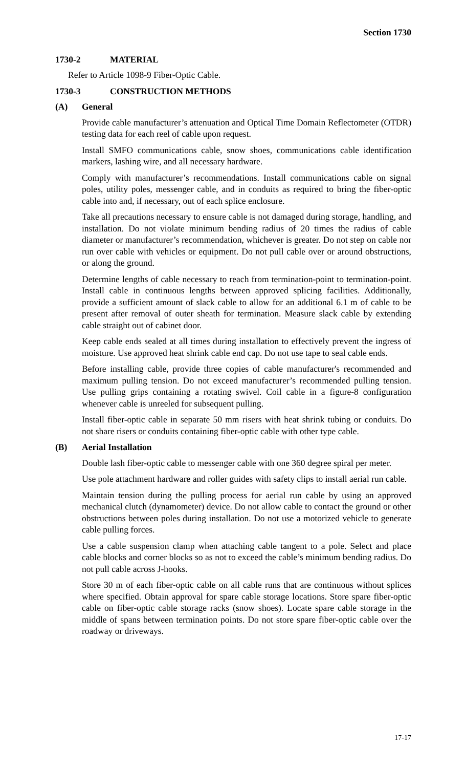Section 1730
1730-2 MATERIAL
Refer to Article 1098-9 Fiber-Optic Cable.
1730-3 CONSTRUCTION METHODS
(A) General
Provide cable manufacturer’s attenuation and Optical Time Domain Reflectometer (OTDR) testing data for each reel of cable upon request.
Install SMFO communications cable, snow shoes, communications cable identification markers, lashing wire, and all necessary hardware.
Comply with manufacturer’s recommendations. Install communications cable on signal poles, utility poles, messenger cable, and in conduits as required to bring the fiber-optic cable into and, if necessary, out of each splice enclosure.
Take all precautions necessary to ensure cable is not damaged during storage, handling, and installation. Do not violate minimum bending radius of 20 times the radius of cable diameter or manufacturer’s recommendation, whichever is greater. Do not step on cable nor run over cable with vehicles or equipment. Do not pull cable over or around obstructions, or along the ground.
Determine lengths of cable necessary to reach from termination-point to termination-point. Install cable in continuous lengths between approved splicing facilities. Additionally, provide a sufficient amount of slack cable to allow for an additional 6.1 m of cable to be present after removal of outer sheath for termination. Measure slack cable by extending cable straight out of cabinet door.
Keep cable ends sealed at all times during installation to effectively prevent the ingress of moisture. Use approved heat shrink cable end cap. Do not use tape to seal cable ends.
Before installing cable, provide three copies of cable manufacturer's recommended and maximum pulling tension. Do not exceed manufacturer’s recommended pulling tension. Use pulling grips containing a rotating swivel. Coil cable in a figure-8 configuration whenever cable is unreeled for subsequent pulling.
Install fiber-optic cable in separate 50 mm risers with heat shrink tubing or conduits. Do not share risers or conduits containing fiber-optic cable with other type cable.
(B) Aerial Installation
Double lash fiber-optic cable to messenger cable with one 360 degree spiral per meter.
Use pole attachment hardware and roller guides with safety clips to install aerial run cable.
Maintain tension during the pulling process for aerial run cable by using an approved mechanical clutch (dynamometer) device. Do not allow cable to contact the ground or other obstructions between poles during installation. Do not use a motorized vehicle to generate cable pulling forces.
Use a cable suspension clamp when attaching cable tangent to a pole. Select and place cable blocks and corner blocks so as not to exceed the cable’s minimum bending radius. Do not pull cable across J-hooks.
Store 30 m of each fiber-optic cable on all cable runs that are continuous without splices where specified. Obtain approval for spare cable storage locations. Store spare fiber-optic cable on fiber-optic cable storage racks (snow shoes). Locate spare cable storage in the middle of spans between termination points. Do not store spare fiber-optic cable over the roadway or driveways.
17-17